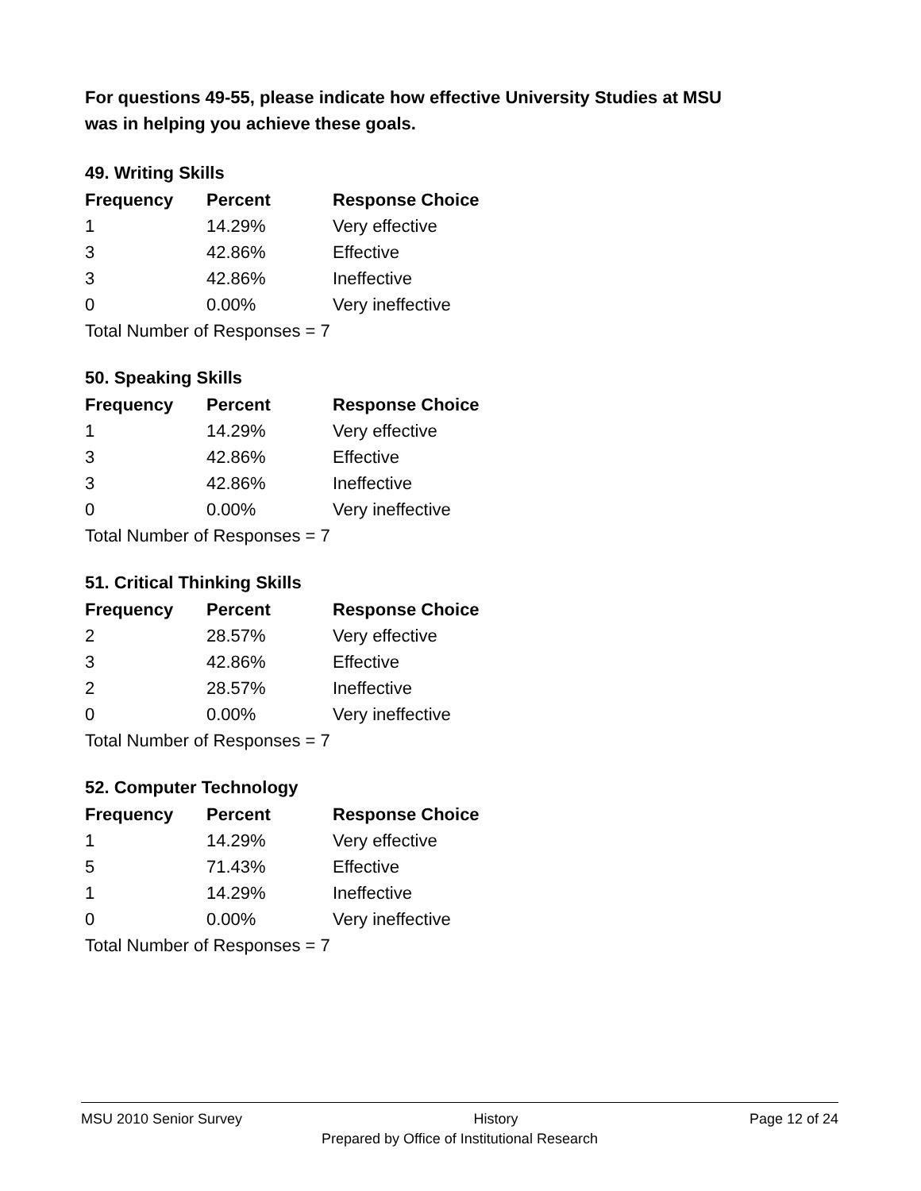For questions 49-55, please indicate how effective University Studies at MSU
was in helping you achieve these goals.
49. Writing Skills
| Frequency | Percent | Response Choice |
| --- | --- | --- |
| 1 | 14.29% | Very effective |
| 3 | 42.86% | Effective |
| 3 | 42.86% | Ineffective |
| 0 | 0.00% | Very ineffective |
| Total Number of Responses = 7 | | |
50. Speaking Skills
| Frequency | Percent | Response Choice |
| --- | --- | --- |
| 1 | 14.29% | Very effective |
| 3 | 42.86% | Effective |
| 3 | 42.86% | Ineffective |
| 0 | 0.00% | Very ineffective |
| Total Number of Responses = 7 | | |
51. Critical Thinking Skills
| Frequency | Percent | Response Choice |
| --- | --- | --- |
| 2 | 28.57% | Very effective |
| 3 | 42.86% | Effective |
| 2 | 28.57% | Ineffective |
| 0 | 0.00% | Very ineffective |
| Total Number of Responses = 7 | | |
52. Computer Technology
| Frequency | Percent | Response Choice |
| --- | --- | --- |
| 1 | 14.29% | Very effective |
| 5 | 71.43% | Effective |
| 1 | 14.29% | Ineffective |
| 0 | 0.00% | Very ineffective |
| Total Number of Responses = 7 | | |
MSU 2010 Senior Survey History Page 12 of 24
Prepared by Office of Institutional Research